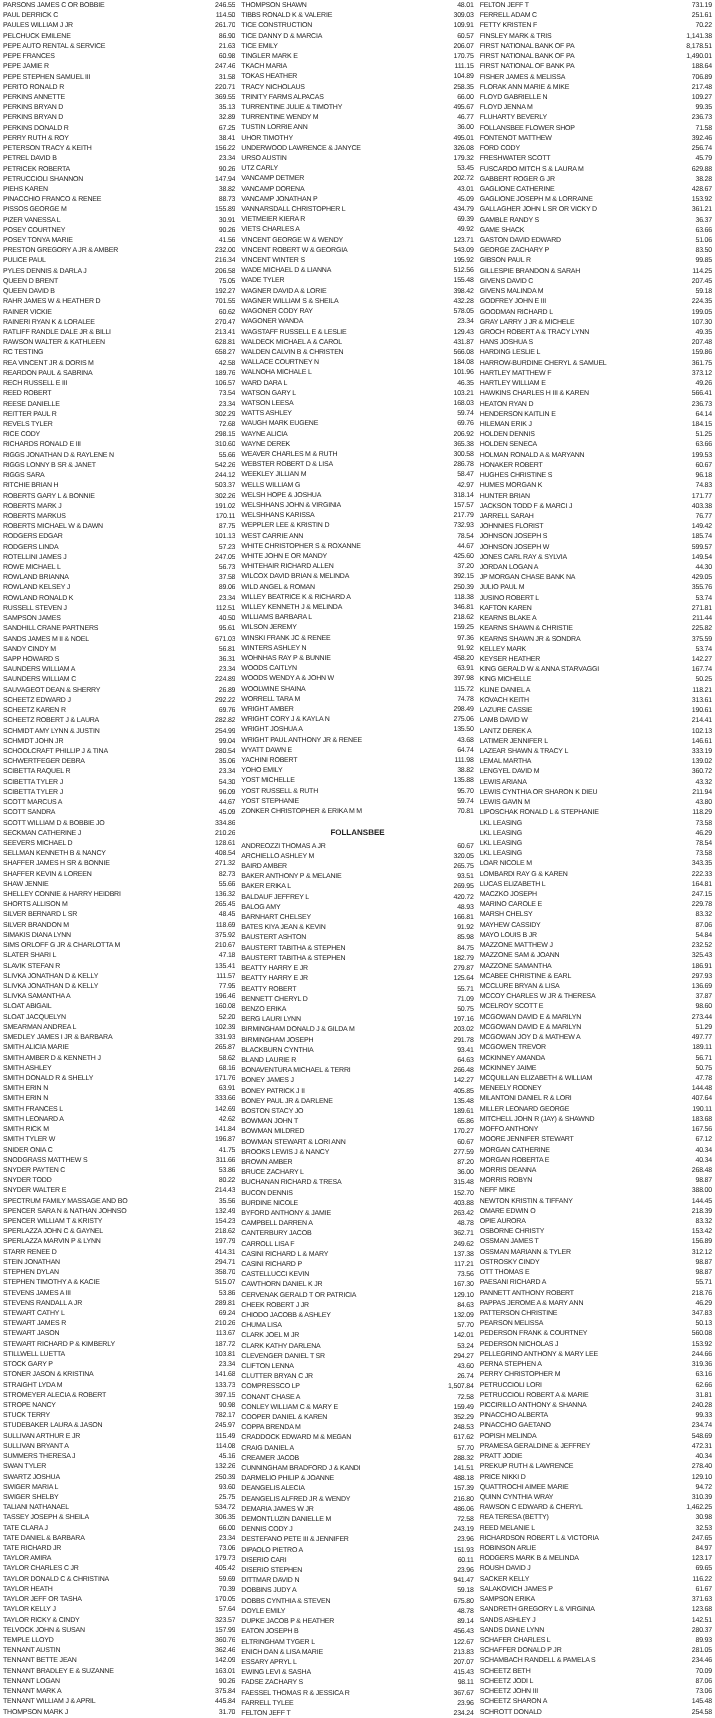| PARSONS JAMES C OR BOBBIE | 246.55 |
| PAUL DERRICK C | 114.50 |
| PAULES WILLIAM J JR | 261.70 |
| PELCHUCK EMILENE | 86.90 |
| PEPE AUTO RENTAL & SERVICE | 21.63 |
| PEPE FRANCES | 60.98 |
| PEPE JAMIE R | 247.46 |
| PEPE STEPHEN SAMUEL III | 31.58 |
| PERITO RONALD R | 220.71 |
| PERKINS ANNETTE | 369.55 |
| PERKINS BRYAN D | 35.13 |
| PERKINS BRYAN D | 32.89 |
| PERKINS DONALD R | 67.25 |
| PERRY RUTH & ROY | 38.41 |
| PETERSON TRACY & KEITH | 156.22 |
| PETREL DAVID B | 23.34 |
| PETRICEK ROBERTA | 90.26 |
| PETRUCCIOLI SHANNON | 147.94 |
| PIEHS KAREN | 38.82 |
| PINACCHIO FRANCO & RENEE | 88.73 |
| PISSOS GEORGE M | 155.89 |
| PIZER VANESSA L | 30.91 |
| POSEY COURTNEY | 90.26 |
| POSEY TONYA MARIE | 41.56 |
| PRESTON GREGORY A JR & AMBER | 232.00 |
| PULICE PAUL | 216.34 |
| PYLES DENNIS & DARLA J | 206.58 |
| QUEEN D BRENT | 75.05 |
| QUEEN DAVID B | 192.27 |
| RAHR JAMES W & HEATHER D | 701.55 |
| RAINER VICKIE | 60.62 |
| RAINERI RYAN K & LORALEE | 270.47 |
| RATLIFF RANDLE DALE JR & BILLI | 213.41 |
| RAWSON WALTER & KATHLEEN | 628.81 |
| RC TESTING | 658.27 |
| REA VINCENT JR & DORIS M | 42.58 |
| REARDON PAUL & SABRINA | 189.76 |
| RECH RUSSELL E III | 106.57 |
| REED ROBERT | 73.54 |
| REESE DANIELLE | 23.34 |
| REITTER PAUL R | 302.29 |
| REVELS TYLER | 72.68 |
| RICE CODY | 298.15 |
| RICHARDS RONALD E III | 310.60 |
| RIGGS JONATHAN D & RAYLENE N | 55.66 |
| RIGGS LONNY B SR & JANET | 542.26 |
| RIGGS SARA | 244.12 |
| RITCHIE BRIAN H | 503.37 |
| ROBERTS GARY L & BONNIE | 302.26 |
| ROBERTS MARK J | 191.02 |
| ROBERTS MARKUS | 170.11 |
| ROBERTS MICHAEL W & DAWN | 87.75 |
| RODGERS EDGAR | 101.13 |
| RODGERS LINDA | 57.23 |
| ROTELLINI JAMES J | 247.05 |
| ROWE MICHAEL L | 56.73 |
| ROWLAND BRIANNA | 37.58 |
| ROWLAND KELSEY J | 89.06 |
| ROWLAND RONALD K | 23.34 |
| RUSSELL STEVEN J | 112.51 |
| SAMPSON JAMES | 40.50 |
| SANDHILL CRANE PARTNERS | 95.61 |
| SANDS JAMES M II & NOEL | 671.03 |
| SANDY CINDY M | 56.81 |
| SAPP HOWARD S | 36.31 |
| SAUNDERS WILLIAM A | 23.34 |
| SAUNDERS WILLIAM C | 224.89 |
| SAUVAGEOT DEAN & SHERRY | 26.89 |
| SCHEETZ EDWARD J | 292.22 |
| SCHEETZ KAREN R | 69.76 |
| SCHEETZ ROBERT J & LAURA | 282.82 |
| SCHMIDT AMY LYNN & JUSTIN | 254.99 |
| SCHMIDT JOHN JR | 99.04 |
| SCHOOLCRAFT PHILLIP J & TINA | 280.54 |
| SCHWERTFEGER DEBRA | 35.06 |
| SCIBETTA RAQUEL R | 23.34 |
| SCIBETTA TYLER J | 54.30 |
| SCIBETTA TYLER J | 96.09 |
| SCOTT MARCUS A | 44.67 |
| SCOTT SANDRA | 45.09 |
| SCOTT WILLIAM D & BOBBIE JO | 334.86 |
| SECKMAN CATHERINE J | 210.26 |
| SEEVERS MICHAEL D | 128.61 |
| SELLMAN KENNETH B & NANCY | 408.54 |
| SHAFFER JAMES H SR & BONNIE | 271.32 |
| SHAFFER KEVIN & LOREEN | 82.73 |
| SHAW JENNIE | 55.66 |
| SHELLEY CONNIE & HARRY HEIDBRI | 136.32 |
| SHORTS ALLISON M | 265.45 |
| SILVER BERNARD L SR | 48.45 |
| SILVER BRANDON M | 118.69 |
| SIMAKIS DIANA LYNN | 375.92 |
| SIMS ORLOFF G JR & CHARLOTTA M | 210.67 |
| SLATER SHARI L | 47.18 |
| SLAVIK STEFAN R | 135.41 |
| SLIVKA JONATHAN D & KELLY | 111.57 |
| SLIVKA JONATHAN D & KELLY | 77.95 |
| SLIVKA SAMANTHA A | 196.46 |
| SLOAT ABIGAIL | 160.08 |
| SLOAT JACQUELYN | 52.20 |
| SMEARMAN ANDREA L | 102.39 |
| SMEDLEY JAMES I JR & BARBARA | 331.93 |
| SMITH ALICIA MARIE | 265.87 |
| SMITH AMBER D & KENNETH J | 58.62 |
| SMITH ASHLEY | 68.16 |
| SMITH DONALD R & SHELLY | 171.76 |
| SMITH ERIN N | 63.91 |
| SMITH ERIN N | 333.66 |
| SMITH FRANCES L | 142.69 |
| SMITH LEONARD A | 42.62 |
| SMITH RICK M | 141.84 |
| SMITH TYLER W | 196.87 |
| SNIDER ONIA C | 41.75 |
| SNODGRASS MATTHEW S | 311.66 |
| SNYDER PAYTEN C | 53.86 |
| SNYDER TODD | 80.22 |
| SNYDER WALTER E | 214.43 |
| SPECTRUM FAMILY MASSAGE AND BO | 35.56 |
| SPENCER SARA N & NATHAN JOHNSO | 132.49 |
| SPENCER WILLIAM T & KRISTY | 154.23 |
| SPERLAZZA JOHN C & GAYNEL | 218.62 |
| SPERLAZZA MARVIN P & LYNN | 197.79 |
| STARR RENEE D | 414.31 |
| STEIN JONATHAN | 294.71 |
| STEPHEN DYLAN | 358.70 |
| STEPHEN TIMOTHY A & KACIE | 515.07 |
| STEVENS JAMES A III | 53.86 |
| STEVENS RANDALL A JR | 289.81 |
| STEWART CATHY L | 69.24 |
| STEWART JAMES R | 210.26 |
| STEWART JASON | 113.67 |
| STEWART RICHARD P & KIMBERLY | 187.72 |
| STILLWELL LUETTA | 103.81 |
| STOCK GARY P | 23.34 |
| STONER JASON & KRISTINA | 141.68 |
| STRAIGHT LYDA M | 133.73 |
| STROMEYER ALECIA & ROBERT | 397.15 |
| STROPE NANCY | 90.98 |
| STUCK TERRY | 782.17 |
| STUDEBAKER LAURA & JASON | 245.97 |
| SULLIVAN ARTHUR E JR | 115.49 |
| SULLIVAN BRYANT A | 114.08 |
| SUMMERS THERESA J | 45.16 |
| SWAN TYLER | 132.26 |
| SWARTZ JOSHUA | 250.39 |
| SWIGER MARIA L | 93.60 |
| SWIGER SHELBY | 25.75 |
| TALIANI NATHANAEL | 534.72 |
| TASSEY JOSEPH & SHEILA | 306.35 |
| TATE CLARA J | 66.00 |
| TATE DANIEL & BARBARA | 23.34 |
| TATE RICHARD JR | 73.06 |
| TAYLOR AMIRA | 179.73 |
| TAYLOR CHARLES C JR | 405.42 |
| TAYLOR DONALD C & CHRISTINA | 59.69 |
| TAYLOR HEATH | 70.39 |
| TAYLOR JEFF OR TASHA | 170.05 |
| TAYLOR KELLY J | 57.64 |
| TAYLOR RICKY & CINDY | 323.57 |
| TELVOCK JOHN & SUSAN | 157.99 |
| TEMPLE LLOYD | 360.76 |
| TENNANT AUSTIN | 362.46 |
| TENNANT BETTE JEAN | 142.09 |
| TENNANT BRADLEY E & SUZANNE | 163.01 |
| TENNANT LOGAN | 90.26 |
| TENNANT MARK A | 375.84 |
| TENNANT WILLIAM J & APRIL | 445.84 |
| THOMPSON MARK J | 31.70 |
| THOMPSON SHAWN | 48.01 |
| TIBBS RONALD K & VALERIE | 309.03 |
| TICE CONSTRUCTION | 109.91 |
| TICE DANNY D & MARCIA | 60.57 |
| TICE EMILY | 206.07 |
| TINGLER MARK E | 170.75 |
| TKACH MARIA | 111.15 |
| TOKAS HEATHER | 104.89 |
| TRACY NICHOLAUS | 258.35 |
| TRINITY FARMS ALPACAS | 66.00 |
| TURRENTINE JULIE & TIMOTHY | 495.67 |
| TURRENTINE WENDY M | 46.77 |
| TUSTIN LORRIE ANN | 36.00 |
| UHOR TIMOTHY | 495.01 |
| UNDERWOOD LAWRENCE & JANYCE | 326.08 |
| URSO AUSTIN | 179.32 |
| UTZ CARLY | 53.45 |
| VANCAMP DETMER | 202.72 |
| VANCAMP DORENA | 43.01 |
| VANCAMP JONATHAN P | 45.09 |
| VANNARSDALL CHRISTOPHER L | 434.79 |
| VIETMEIER KIERA R | 69.39 |
| VIETS CHARLES A | 49.92 |
| VINCENT GEORGE W & WENDY | 123.71 |
| VINCENT ROBERT W & GEORGIA | 543.09 |
| VINCENT WINTER S | 195.92 |
| WADE MICHAEL D & LIANNA | 512.56 |
| WADE TYLER | 155.48 |
| WAGNER DAVID A & LORIE | 398.42 |
| WAGNER WILLIAM S & SHEILA | 432.28 |
| WAGONER CODY RAY | 578.05 |
| WAGONER WANDA | 23.34 |
| WAGSTAFF RUSSELL E & LESLIE | 129.43 |
| WALDECK MICHAEL A & CAROL | 431.87 |
| WALDEN CALVIN B & CHRISTEN | 566.08 |
| WALLACE COURTNEY N | 184.08 |
| WALNOHA MICHALE L | 101.96 |
| WARD DARA L | 46.35 |
| WATSON GARY L | 103.21 |
| WATSON LEESA | 168.03 |
| WATTS ASHLEY | 59.74 |
| WAUGH MARK EUGENE | 69.76 |
| WAYNE ALICIA | 206.92 |
| WAYNE DEREK | 365.38 |
| WEAVER CHARLES M & RUTH | 300.58 |
| WEBSTER ROBERT D & LISA | 286.78 |
| WEEKLEY JILLIAN M | 58.47 |
| WELLS WILLIAM G | 42.97 |
| WELSH HOPE & JOSHUA | 318.14 |
| WELSHHANS JOHN & VIRGINIA | 157.57 |
| WELSHHANS KARISSA | 217.79 |
| WEPPLER LEE & KRISTIN D | 732.93 |
| WEST CARRIE ANN | 78.54 |
| WHITE CHRISTOPHER S & ROXANNE | 44.67 |
| WHITE JOHN E OR MANDY | 425.60 |
| WHITEHAIR RICHARD ALLEN | 37.20 |
| WILCOX DAVID BRIAN & MELINDA | 392.15 |
| WILD ANGEL & ROMAN | 250.39 |
| WILLEY BEATRICE K & RICHARD A | 118.38 |
| WILLEY KENNETH J & MELINDA | 346.81 |
| WILLIAMS BARBARA L | 218.62 |
| WILSON JEREMY | 159.25 |
| WINSKI FRANK JC & RENEE | 97.36 |
| WINTERS ASHLEY N | 91.92 |
| WOHNHAS RAY P & BUNNIE | 458.20 |
| WOODS CAITLYN | 63.91 |
| WOODS WENDY A & JOHN W | 397.98 |
| WOOLWINE SHAINA | 115.72 |
| WORRELL TARA M | 74.78 |
| WRIGHT AMBER | 298.49 |
| WRIGHT CORY J & KAYLA N | 275.06 |
| WRIGHT JOSHUA A | 135.50 |
| WRIGHT PAUL ANTHONY JR & RENEE | 43.68 |
| WYATT DAWN E | 64.74 |
| YACHINI ROBERT | 111.98 |
| YOHO EMILY | 38.82 |
| YOST MICHELLE | 135.88 |
| YOST RUSSELL & RUTH | 95.70 |
| YOST STEPHANIE | 59.74 |
| ZONKER CHRISTOPHER & ERIKA M M | 70.81 |
| FOLLANSBEE | |
| ANDREOZZI THOMAS A JR | 60.67 |
| ARCHIELLO ASHLEY M | 320.05 |
| BAIRD AMBER | 265.75 |
| BAKER ANTHONY P & MELANIE | 93.51 |
| BAKER ERIKA L | 269.95 |
| BALDAUF JEFFREY L | 420.72 |
| BALOG AMY | 48.93 |
| BARNHART CHELSEY | 166.81 |
| BATES KIYA JEAN & KEVIN | 91.92 |
| BAUSTERT ASHTON | 85.98 |
| BAUSTERT TABITHA & STEPHEN | 84.75 |
| BAUSTERT TABITHA & STEPHEN | 182.79 |
| BEATTY HARRY E JR | 279.87 |
| BEATTY HARRY E JR | 125.64 |
| BEATTY ROBERT | 55.71 |
| BENNETT CHERYL D | 71.09 |
| BENZO ERIKA | 50.75 |
| BERG LAURI LYNN | 197.16 |
| BIRMINGHAM DONALD J & GILDA M | 203.02 |
| BIRMINGHAM JOSEPH | 291.78 |
| BLACKBURN CYNTHIA | 93.41 |
| BLAND LAURIE R | 64.63 |
| BONAVENTURA MICHAEL & TERRI | 266.48 |
| BONEY JAMES J | 142.27 |
| BONEY PATRICK J II | 405.85 |
| BONEY PAUL JR & DARLENE | 135.48 |
| BOSTON STACY JO | 189.61 |
| BOWMAN JOHN T | 65.86 |
| BOWMAN MILDRED | 170.27 |
| BOWMAN STEWART & LORI ANN | 60.67 |
| BROOKS LEWIS J & NANCY | 277.59 |
| BROWN AMBER | 87.20 |
| BRUCE ZACHARY L | 36.00 |
| BUCHANAN RICHARD & TRESA | 315.48 |
| BUCON DENNIS | 152.70 |
| BURDINE NICOLE | 403.88 |
| BYFORD ANTHONY & JAMIE | 263.42 |
| CAMPBELL DARREN A | 48.78 |
| CANTERBURY JACOB | 362.71 |
| CARROLL LISA F | 249.62 |
| CASINI RICHARD L & MARY | 137.38 |
| CASINI RICHARD P | 117.21 |
| CASTELLUCCI KEVIN | 73.56 |
| CAWTHORN DANIEL K JR | 167.30 |
| CERVENAK GERALD T OR PATRICIA | 129.10 |
| CHEEK ROBERT J JR | 84.63 |
| CHIODO JACOBB & ASHLEY | 132.09 |
| CHUMA LISA | 57.70 |
| CLARK JOEL M JR | 142.01 |
| CLARK KATHY DARLENA | 53.24 |
| CLEVENGER DANIEL T SR | 294.27 |
| CLIFTON LENNA | 43.60 |
| CLUTTER BRYAN C JR | 26.74 |
| COMPRESSCO LP | 1,507.84 |
| CONANT CHASE A | 72.58 |
| CONLEY WILLIAM C & MARY E | 159.49 |
| COOPER DANIEL & KAREN | 352.29 |
| COPPA BRENDA M | 248.53 |
| CRADDOCK EDWARD M & MEGAN | 617.62 |
| CRAIG DANIEL A | 57.70 |
| CREAMER JACOB | 288.32 |
| CUNNINGHAM BRADFORD J & KANDI | 141.51 |
| DARMELIO PHILIP & JOANNE | 488.18 |
| DEANGELIS ALECIA | 157.39 |
| DEANGELIS ALFRED JR & WENDY | 216.80 |
| DEMARIA JAMES W JR | 486.06 |
| DEMONTLUZIN DANIELLE M | 72.58 |
| DENNIS CODY J | 243.19 |
| DESTEFANO PETE III & JENNIFER | 23.96 |
| DIPAOLO PIETRO A | 151.93 |
| DISERIO CARI | 60.11 |
| DISERIO STEPHEN | 23.96 |
| DITTMAR DAVID N | 941.47 |
| DOBBINS JUDY A | 59.18 |
| DOBBS CYNTHIA & STEVEN | 675.80 |
| DOYLE EMILY | 48.78 |
| DUPKE JACOB P & HEATHER | 89.14 |
| EATON JOSEPH B | 456.43 |
| ELTRINGHAM TYGER L | 122.67 |
| ENICH DAN & LISA MARIE | 213.83 |
| ESSARY APRYL L | 207.07 |
| EWING LEVI & SASHA | 415.43 |
| FADSE ZACHARY S | 98.11 |
| FAESSEL THOMAS R & JESSICA R | 367.67 |
| FARRELL TYLEE | 23.96 |
| FELTON JEFF T | 234.24 |
| FELTON JEFF T | 731.19 |
| FERRELL ADAM C | 251.61 |
| FETTY KRISTEN F | 70.22 |
| FINSLEY MARK & TRIS | 1,141.38 |
| FIRST NATIONAL BANK OF PA | 8,178.51 |
| FIRST NATIONAL BANK OF PA | 1,490.01 |
| FIRST NATIONAL OF BANK PA | 188.64 |
| FISHER JAMES & MELISSA | 706.89 |
| FLORAK ANN MARIE & MIKE | 217.48 |
| FLOYD GABRIELLE N | 109.27 |
| FLOYD JENNA M | 99.35 |
| FLUHARTY BEVERLY | 236.73 |
| FOLLANSBEE FLOWER SHOP | 71.58 |
| FONTENOT MATTHEW | 392.46 |
| FORD CODY | 256.74 |
| FRESHWATER SCOTT | 45.79 |
| FUSCARDO MITCH S & LAURA M | 629.88 |
| GABBERT ROGER G JR | 38.28 |
| GAGLIONE CATHERINE | 428.67 |
| GAGLIONE JOSEPH M & LORRAINE | 153.92 |
| GALLAGHER JOHN L SR OR VICKY D | 361.21 |
| GAMBLE RANDY S | 36.37 |
| GAME SHACK | 63.66 |
| GASTON DAVID EDWARD | 51.06 |
| GEORGE ZACHARY P | 83.50 |
| GIBSON PAUL R | 99.85 |
| GILLESPIE BRANDON & SARAH | 114.25 |
| GIVENS DAVID C | 207.45 |
| GIVENS MALINDA M | 59.18 |
| GODFREY JOHN E III | 224.35 |
| GOODMAN RICHARD L | 199.05 |
| GRAY LARRY J JR & MICHELE | 107.30 |
| GROCH ROBERT A & TRACY LYNN | 49.35 |
| HANS JOSHUA S | 207.48 |
| HARDING LESLIE L | 159.86 |
| HARROW-BURDINE CHERYL & SAMUEL | 361.75 |
| HARTLEY MATTHEW F | 373.12 |
| HARTLEY WILLIAM E | 49.26 |
| HAWKINS CHARLES H III & KAREN | 566.41 |
| HEATON RYAN D | 236.73 |
| HENDERSON KAITLIN E | 64.14 |
| HILEMAN ERIK J | 184.15 |
| HOLDEN DENNIS | 51.25 |
| HOLDEN SENECA | 63.66 |
| HOLMAN RONALD A & MARYANN | 199.53 |
| HONAKER ROBERT | 60.67 |
| HUGHES CHRISTINE S | 96.18 |
| HUMES MORGAN K | 74.83 |
| HUNTER BRIAN | 171.77 |
| JACKSON TODD F & MARCI J | 403.38 |
| JARRELL SARAH | 76.77 |
| JOHNNIES FLORIST | 149.42 |
| JOHNSON JOSEPH S | 185.74 |
| JOHNSON JOSEPH W | 599.57 |
| JONES CARL RAY & SYLVIA | 149.54 |
| JORDAN LOGAN A | 44.30 |
| JP MORGAN CHASE BANK NA | 429.05 |
| JULIO PAUL M | 355.76 |
| JUSINO ROBERT L | 53.74 |
| KAFTON KAREN | 271.81 |
| KEARNS BLAKE A | 211.44 |
| KEARNS SHAWN & CHRISTIE | 225.82 |
| KEARNS SHAWN JR & SONDRA | 375.59 |
| KELLEY MARK | 53.74 |
| KEYSER HEATHER | 142.27 |
| KING GERALD W & ANNA STARVAGGI | 167.74 |
| KING MICHELLE | 50.25 |
| KLINE DANIEL A | 118.21 |
| KOVACH KEITH | 313.61 |
| LAZURE CASSIE | 190.61 |
| LAMB DAVID W | 214.41 |
| LANTZ DEREK A | 102.13 |
| LATIMER JENNIFER L | 146.61 |
| LAZEAR SHAWN & TRACY L | 333.19 |
| LEMAL MARTHA | 139.02 |
| LENGYEL DAVID M | 360.72 |
| LEWIS ARIANA | 43.32 |
| LEWIS CYNTHIA OR SHARON K DIEU | 211.94 |
| LEWIS GAVIN M | 43.80 |
| LIPOSCHAK RONALD L & STEPHANIE | 118.29 |
| LKL LEASING | 73.58 |
| LKL LEASING | 46.29 |
| LKL LEASING | 78.54 |
| LKL LEASING | 73.58 |
| LOAR NICOLE M | 343.35 |
| LOMBARDI RAY G & KAREN | 222.33 |
| LUCAS ELIZABETH L | 164.81 |
| MACZKO JOSEPH | 247.15 |
| MARINO CAROLE E | 229.78 |
| MARSH CHELSY | 83.32 |
| MAYHEW CASSIDY | 87.06 |
| MAYO LOUIS B JR | 54.84 |
| MAZZONE MATTHEW J | 232.52 |
| MAZZONE SAM & JOANN | 325.43 |
| MAZZONE SAMANTHA | 186.91 |
| MCABEE CHRISTINE & EARL | 297.93 |
| MCCLURE BRYAN & LISA | 136.69 |
| MCCOY CHARLES W JR & THERESA | 37.87 |
| MCELROY SCOTT E | 98.60 |
| MCGOWAN DAVID E & MARILYN | 273.44 |
| MCGOWAN DAVID E & MARILYN | 51.29 |
| MCGOWAN JOY D & MATHEW A | 497.77 |
| MCGOWEN TREVOR | 189.11 |
| MCKINNEY AMANDA | 56.71 |
| MCKINNEY JAIME | 50.75 |
| MCQUILLAN ELIZABETH & WILLIAM | 47.78 |
| MENEELY RODNEY | 144.48 |
| MILANTONI DANIEL R & LORI | 407.64 |
| MILLER LEONARD GEORGE | 190.11 |
| MITCHELL JOHN R (JAY) & SHAWND | 183.68 |
| MOFFO ANTHONY | 167.56 |
| MOORE JENNIFER STEWART | 67.12 |
| MORGAN CATHERINE | 40.34 |
| MORGAN ROBERTA E | 40.34 |
| MORRIS DEANNA | 268.48 |
| MORRIS ROBYN | 98.87 |
| NEFF MIKE | 388.00 |
| NEWTON KRISTIN & TIFFANY | 144.45 |
| OMARE EDWIN O | 218.39 |
| OPIE AURORA | 83.32 |
| OSBORNE CHRISTY | 153.42 |
| OSSMAN JAMES T | 156.89 |
| OSSMAN MARIANN & TYLER | 312.12 |
| OSTROSKY CINDY | 98.87 |
| OTT THOMAS E | 98.87 |
| PAESANI RICHARD A | 55.71 |
| PANNETT ANTHONY ROBERT | 218.76 |
| PAPPAS JEROME A & MARY ANN | 46.29 |
| PATTERSON CHRISTINE | 347.83 |
| PEARSON MELISSA | 50.13 |
| PEDERSON FRANK & COURTNEY | 560.08 |
| PEDERSON NICHOLAS J | 153.92 |
| PELLEGRINO ANTHONY & MARY LEE | 244.66 |
| PERNA STEPHEN A | 319.36 |
| PERRY CHRISTOPHER M | 63.16 |
| PETRUCCIOLI LORI | 62.66 |
| PETRUCCIOLI ROBERT A & MARIE | 31.81 |
| PICCIRILLO ANTHONY & SHANNA | 240.28 |
| PINACCHIO ALBERTA | 99.33 |
| PINACCHIO GAETANO | 234.74 |
| POPISH MELINDA | 548.69 |
| PRAMESA GERALDINE & JEFFREY | 472.31 |
| PRATT JODIE | 40.34 |
| PREKUP RUTH & LAWRENCE | 278.40 |
| PRICE NIKKI D | 129.10 |
| QUATTROCHI AIMEE MARIE | 94.72 |
| QUINN CYNTHIA WRAY | 310.39 |
| RAWSON C EDWARD & CHERYL | 1,462.25 |
| REA TERESA (BETTY) | 30.98 |
| REED MELANIE L | 32.53 |
| RICHARDSON ROBERT L & VICTORIA | 247.65 |
| ROBINSON ARLIE | 84.97 |
| RODGERS MARK B & MELINDA | 123.17 |
| ROUSH DAVID J | 69.65 |
| SACKER KELLY | 116.22 |
| SALAKOVICH JAMES P | 61.67 |
| SAMPSON ERIKA | 371.63 |
| SANDRETH GREGORY L & VIRGINIA | 123.68 |
| SANDS ASHLEY J | 142.51 |
| SANDS DIANE LYNN | 280.37 |
| SCHAFER CHARLES L | 89.93 |
| SCHAFFER DONALD P JR | 281.05 |
| SCHAMBACH RANDELL & PAMELA S | 234.46 |
| SCHEETZ BETH | 70.09 |
| SCHEETZ JODI L | 87.06 |
| SCHEETZ JOHN III | 73.06 |
| SCHEETZ SHARON A | 145.48 |
| SCHROTT DONALD | 254.58 |